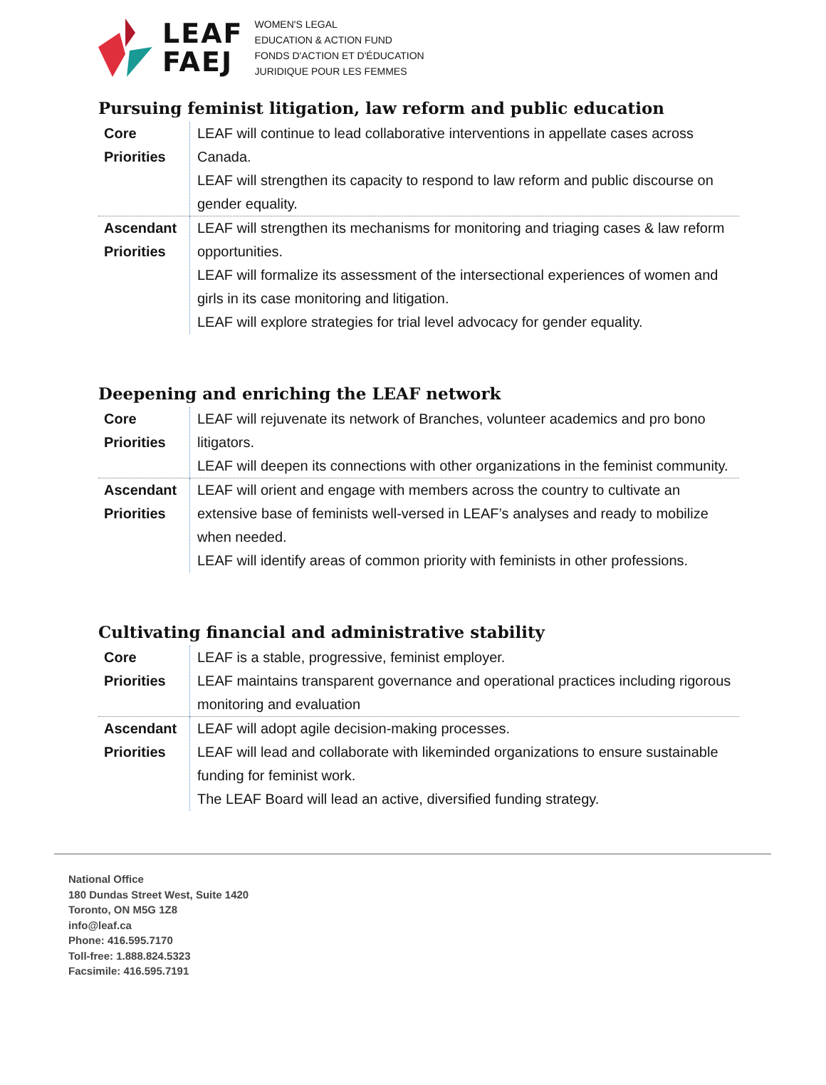LEAF
FAEJ
WOMEN'S LEGAL
EDUCATION & ACTION FUND
FONDS D'ACTION ET D'ÉDUCATION
JURIDIQUE POUR LES FEMMES
Pursuing feminist litigation, law reform and public education
| Core Priorities | LEAF will continue to lead collaborative interventions in appellate cases across Canada. LEAF will strengthen its capacity to respond to law reform and public discourse on gender equality. |
| Ascendant Priorities | LEAF will strengthen its mechanisms for monitoring and triaging cases & law reform opportunities. LEAF will formalize its assessment of the intersectional experiences of women and girls in its case monitoring and litigation. LEAF will explore strategies for trial level advocacy for gender equality. |
Deepening and enriching the LEAF network
| Core Priorities | LEAF will rejuvenate its network of Branches, volunteer academics and pro bono litigators. LEAF will deepen its connections with other organizations in the feminist community. |
| Ascendant Priorities | LEAF will orient and engage with members across the country to cultivate an extensive base of feminists well-versed in LEAF’s analyses and ready to mobilize when needed. LEAF will identify areas of common priority with feminists in other professions. |
Cultivating financial and administrative stability
| Core Priorities | LEAF is a stable, progressive, feminist employer. LEAF maintains transparent governance and operational practices including rigorous monitoring and evaluation |
| Ascendant Priorities | LEAF will adopt agile decision-making processes. LEAF will lead and collaborate with likeminded organizations to ensure sustainable funding for feminist work. The LEAF Board will lead an active, diversified funding strategy. |
National Office
180 Dundas Street West, Suite 1420
Toronto, ON M5G 1Z8
info@leaf.ca
Phone: 416.595.7170
Toll-free: 1.888.824.5323
Facsimile: 416.595.7191